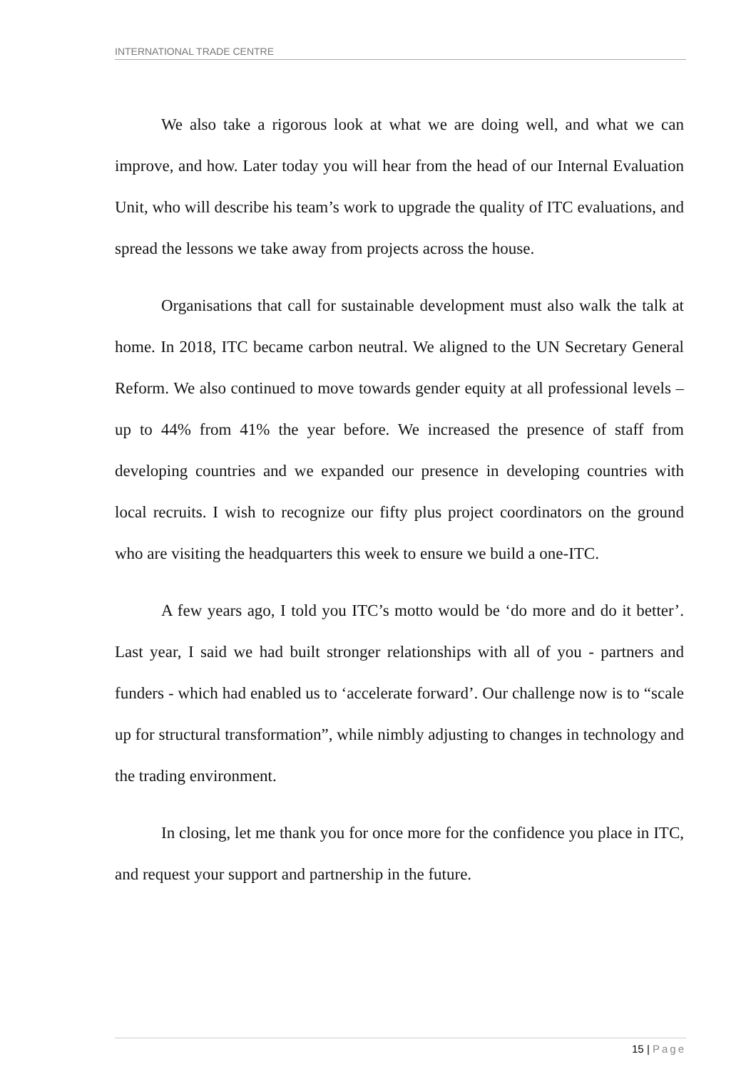INTERNATIONAL TRADE CENTRE
We also take a rigorous look at what we are doing well, and what we can improve, and how. Later today you will hear from the head of our Internal Evaluation Unit, who will describe his team’s work to upgrade the quality of ITC evaluations, and spread the lessons we take away from projects across the house.
Organisations that call for sustainable development must also walk the talk at home. In 2018, ITC became carbon neutral. We aligned to the UN Secretary General Reform. We also continued to move towards gender equity at all professional levels – up to 44% from 41% the year before. We increased the presence of staff from developing countries and we expanded our presence in developing countries with local recruits. I wish to recognize our fifty plus project coordinators on the ground who are visiting the headquarters this week to ensure we build a one-ITC.
A few years ago, I told you ITC’s motto would be ‘do more and do it better’. Last year, I said we had built stronger relationships with all of you - partners and funders - which had enabled us to ‘accelerate forward’. Our challenge now is to “scale up for structural transformation”, while nimbly adjusting to changes in technology and the trading environment.
In closing, let me thank you for once more for the confidence you place in ITC, and request your support and partnership in the future.
15 | Page